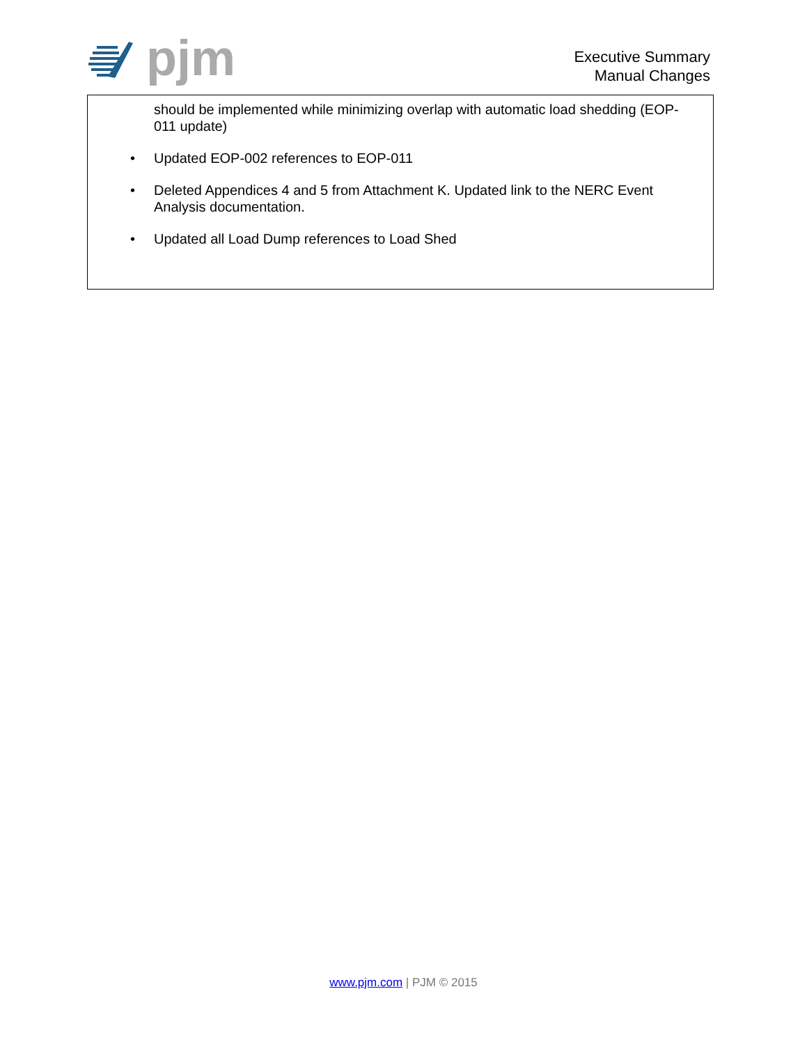pjm
Executive Summary
Manual Changes
should be implemented while minimizing overlap with automatic load shedding (EOP-011 update)
• Updated EOP-002 references to EOP-011
• Deleted Appendices 4 and 5 from Attachment K. Updated link to the NERC Event Analysis documentation.
• Updated all Load Dump references to Load Shed
www.pjm.com | PJM © 2015